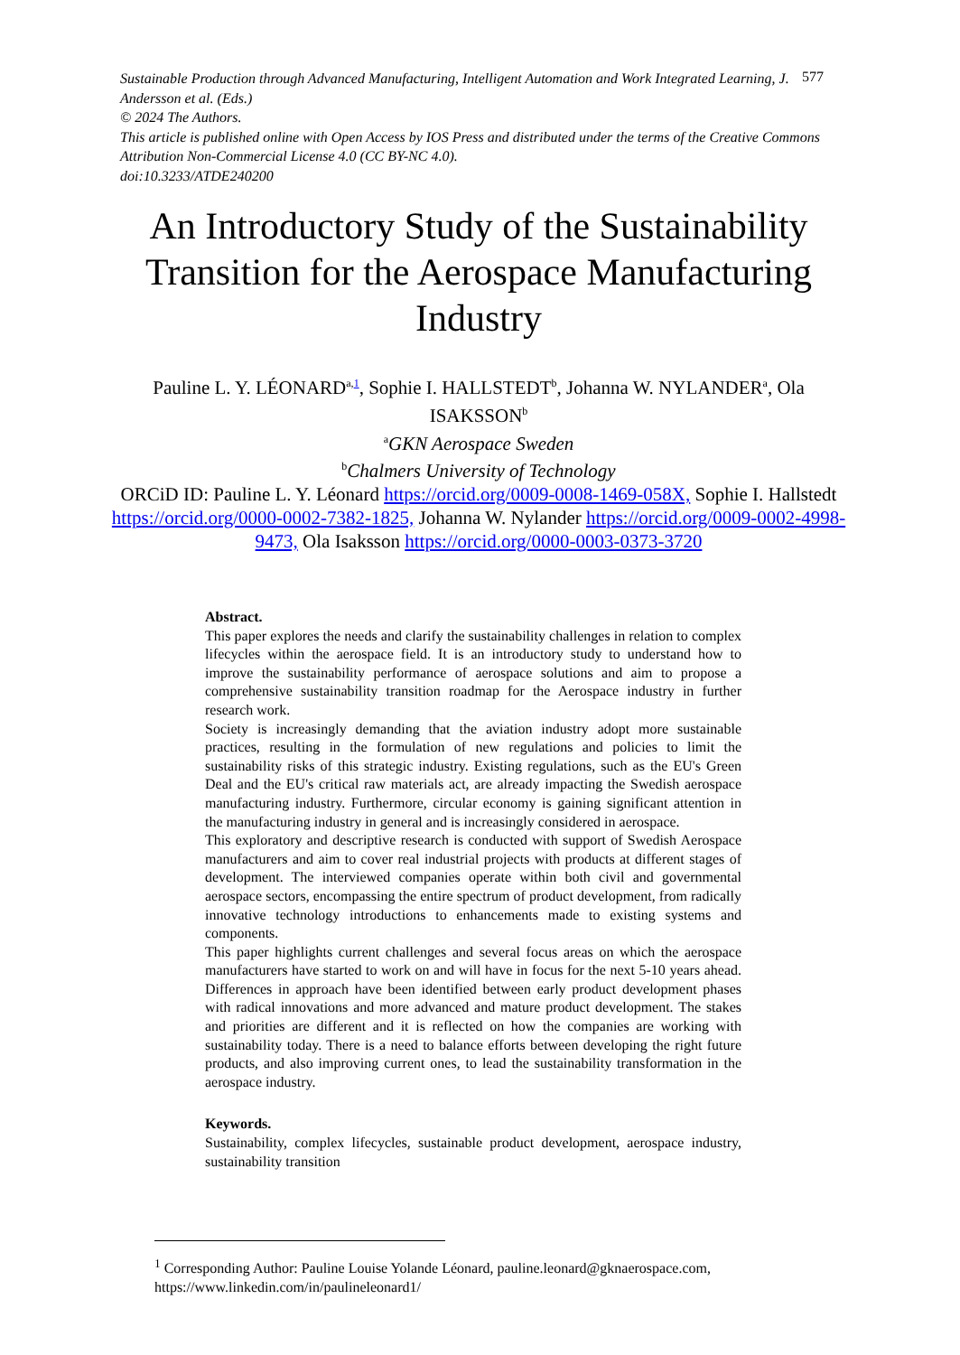Sustainable Production through Advanced Manufacturing, Intelligent Automation and Work Integrated Learning, J. Andersson et al. (Eds.)
© 2024 The Authors.
This article is published online with Open Access by IOS Press and distributed under the terms of the Creative Commons Attribution Non-Commercial License 4.0 (CC BY-NC 4.0).
doi:10.3233/ATDE240200
577
An Introductory Study of the Sustainability Transition for the Aerospace Manufacturing Industry
Pauline L. Y. LÉONARD<sup>a,1</sup>, Sophie I. HALLSTEDT<sup>b</sup>, Johanna W. NYLANDER<sup>a</sup>, Ola ISAKSSON<sup>b</sup>
<sup>a</sup> GKN Aerospace Sweden
<sup>b</sup> Chalmers University of Technology
ORCiD ID: Pauline L. Y. Léonard https://orcid.org/0009-0008-1469-058X, Sophie I. Hallstedt https://orcid.org/0000-0002-7382-1825, Johanna W. Nylander https://orcid.org/0009-0002-4998-9473, Ola Isaksson https://orcid.org/0000-0003-0373-3720
Abstract.
This paper explores the needs and clarify the sustainability challenges in relation to complex lifecycles within the aerospace field. It is an introductory study to understand how to improve the sustainability performance of aerospace solutions and aim to propose a comprehensive sustainability transition roadmap for the Aerospace industry in further research work.
Society is increasingly demanding that the aviation industry adopt more sustainable practices, resulting in the formulation of new regulations and policies to limit the sustainability risks of this strategic industry. Existing regulations, such as the EU's Green Deal and the EU's critical raw materials act, are already impacting the Swedish aerospace manufacturing industry. Furthermore, circular economy is gaining significant attention in the manufacturing industry in general and is increasingly considered in aerospace.
This exploratory and descriptive research is conducted with support of Swedish Aerospace manufacturers and aim to cover real industrial projects with products at different stages of development. The interviewed companies operate within both civil and governmental aerospace sectors, encompassing the entire spectrum of product development, from radically innovative technology introductions to enhancements made to existing systems and components.
This paper highlights current challenges and several focus areas on which the aerospace manufacturers have started to work on and will have in focus for the next 5-10 years ahead. Differences in approach have been identified between early product development phases with radical innovations and more advanced and mature product development. The stakes and priorities are different and it is reflected on how the companies are working with sustainability today. There is a need to balance efforts between developing the right future products, and also improving current ones, to lead the sustainability transformation in the aerospace industry.
Keywords.
Sustainability, complex lifecycles, sustainable product development, aerospace industry, sustainability transition
<sup>1</sup> Corresponding Author: Pauline Louise Yolande Léonard, pauline.leonard@gknaerospace.com, https://www.linkedin.com/in/paulineleonard1/